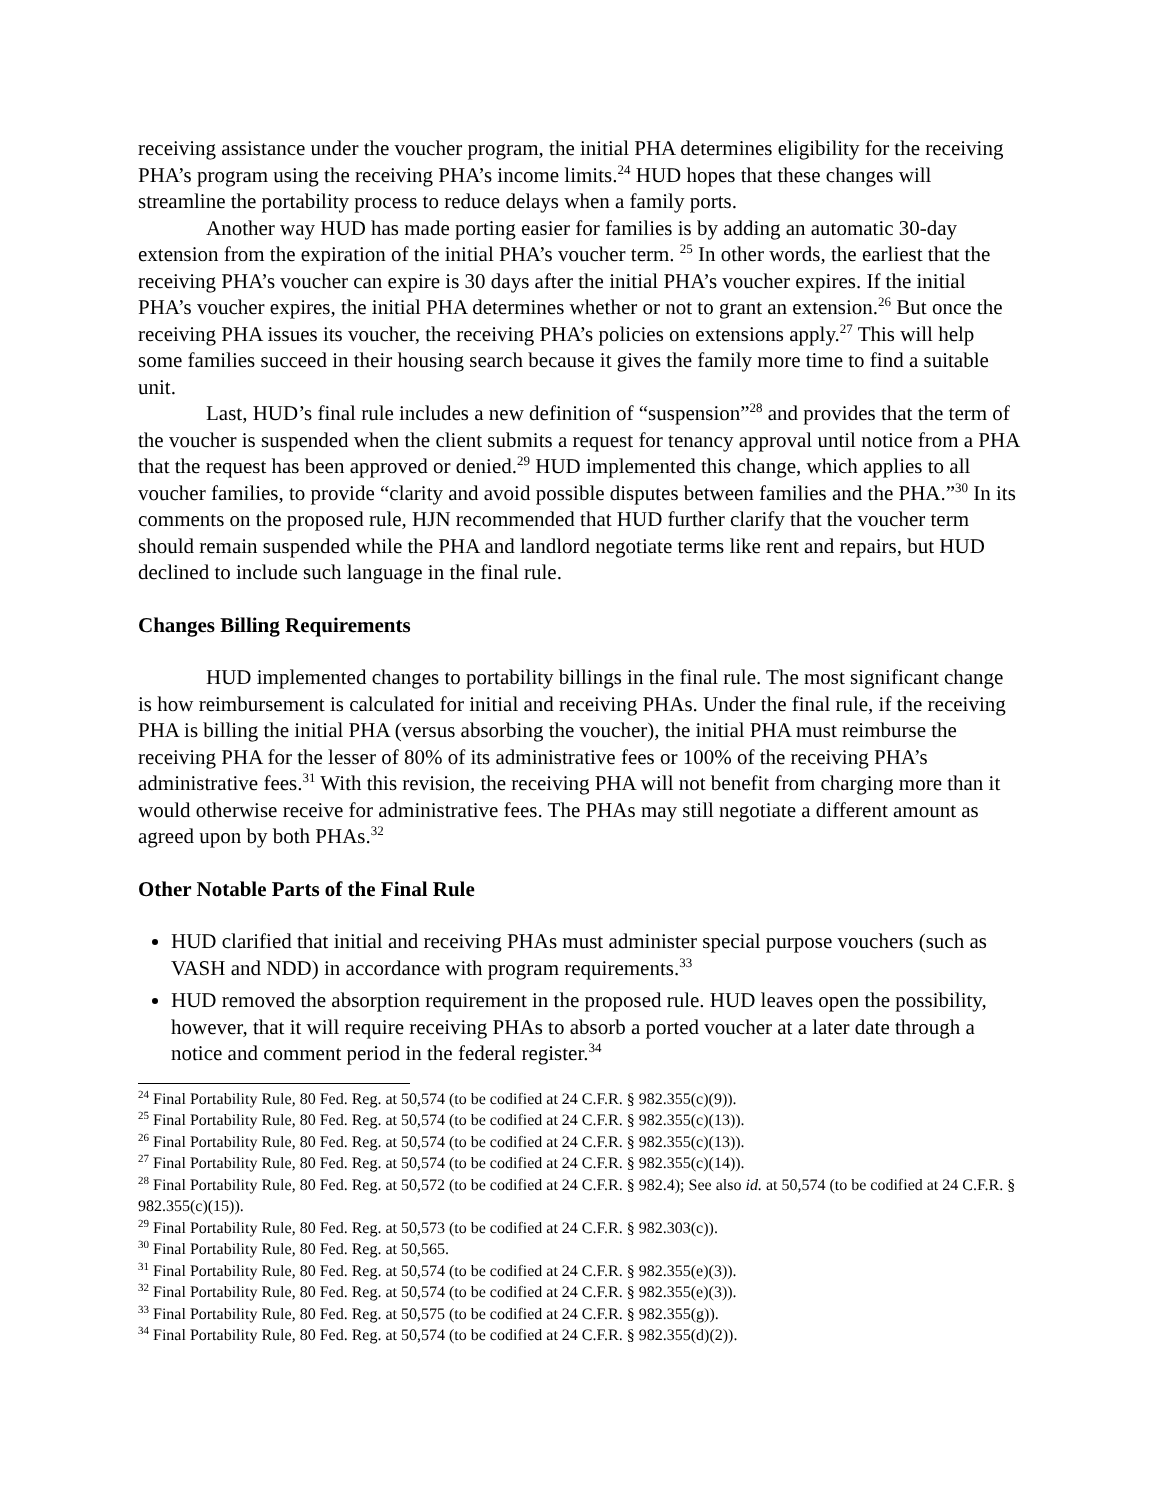receiving assistance under the voucher program, the initial PHA determines eligibility for the receiving PHA’s program using the receiving PHA’s income limits.<sup>24</sup> HUD hopes that these changes will streamline the portability process to reduce delays when a family ports.
Another way HUD has made porting easier for families is by adding an automatic 30-day extension from the expiration of the initial PHA’s voucher term. <sup>25</sup> In other words, the earliest that the receiving PHA’s voucher can expire is 30 days after the initial PHA’s voucher expires. If the initial PHA’s voucher expires, the initial PHA determines whether or not to grant an extension.<sup>26</sup> But once the receiving PHA issues its voucher, the receiving PHA’s policies on extensions apply.<sup>27</sup> This will help some families succeed in their housing search because it gives the family more time to find a suitable unit.
Last, HUD’s final rule includes a new definition of “suspension”<sup>28</sup> and provides that the term of the voucher is suspended when the client submits a request for tenancy approval until notice from a PHA that the request has been approved or denied.<sup>29</sup> HUD implemented this change, which applies to all voucher families, to provide “clarity and avoid possible disputes between families and the PHA.”<sup>30</sup> In its comments on the proposed rule, HJN recommended that HUD further clarify that the voucher term should remain suspended while the PHA and landlord negotiate terms like rent and repairs, but HUD declined to include such language in the final rule.
Changes Billing Requirements
HUD implemented changes to portability billings in the final rule. The most significant change is how reimbursement is calculated for initial and receiving PHAs. Under the final rule, if the receiving PHA is billing the initial PHA (versus absorbing the voucher), the initial PHA must reimburse the receiving PHA for the lesser of 80% of its administrative fees or 100% of the receiving PHA’s administrative fees.<sup>31</sup> With this revision, the receiving PHA will not benefit from charging more than it would otherwise receive for administrative fees. The PHAs may still negotiate a different amount as agreed upon by both PHAs.<sup>32</sup>
Other Notable Parts of the Final Rule
HUD clarified that initial and receiving PHAs must administer special purpose vouchers (such as VASH and NDD) in accordance with program requirements.<sup>33</sup>
HUD removed the absorption requirement in the proposed rule. HUD leaves open the possibility, however, that it will require receiving PHAs to absorb a ported voucher at a later date through a notice and comment period in the federal register.<sup>34</sup>
<sup>24</sup> Final Portability Rule, 80 Fed. Reg. at 50,574 (to be codified at 24 C.F.R. § 982.355(c)(9)).
<sup>25</sup> Final Portability Rule, 80 Fed. Reg. at 50,574 (to be codified at 24 C.F.R. § 982.355(c)(13)).
<sup>26</sup> Final Portability Rule, 80 Fed. Reg. at 50,574 (to be codified at 24 C.F.R. § 982.355(c)(13)).
<sup>27</sup> Final Portability Rule, 80 Fed. Reg. at 50,574 (to be codified at 24 C.F.R. § 982.355(c)(14)).
<sup>28</sup> Final Portability Rule, 80 Fed. Reg. at 50,572 (to be codified at 24 C.F.R. § 982.4); See also id. at 50,574 (to be codified at 24 C.F.R. § 982.355(c)(15)).
<sup>29</sup> Final Portability Rule, 80 Fed. Reg. at 50,573 (to be codified at 24 C.F.R. § 982.303(c)).
<sup>30</sup> Final Portability Rule, 80 Fed. Reg. at 50,565.
<sup>31</sup> Final Portability Rule, 80 Fed. Reg. at 50,574 (to be codified at 24 C.F.R. § 982.355(e)(3)).
<sup>32</sup> Final Portability Rule, 80 Fed. Reg. at 50,574 (to be codified at 24 C.F.R. § 982.355(e)(3)).
<sup>33</sup> Final Portability Rule, 80 Fed. Reg. at 50,575 (to be codified at 24 C.F.R. § 982.355(g)).
<sup>34</sup> Final Portability Rule, 80 Fed. Reg. at 50,574 (to be codified at 24 C.F.R. § 982.355(d)(2)).